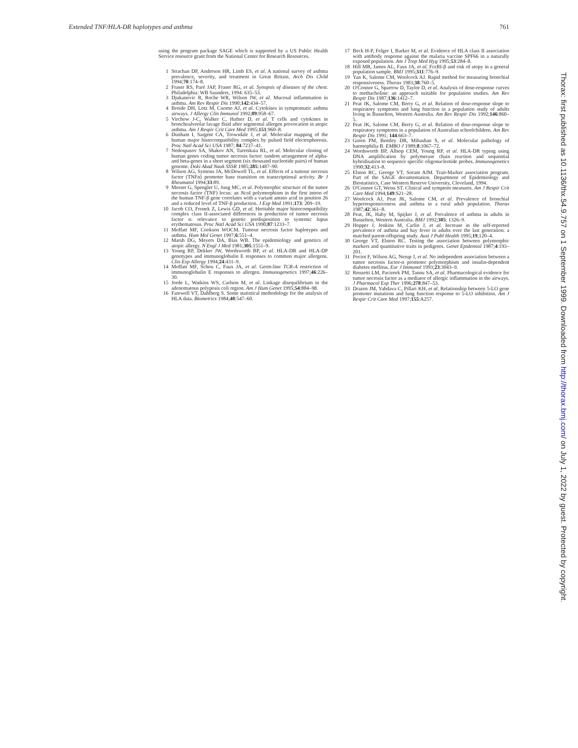Extended TNF/HLA-DR haplotypes and asthma 761
using the program package SAGE which is supported by a US Public Health Service resource grant from the National Center for Research Resources.
1 Strachan DP, Anderson HR, Limb ES, et al. A national survey of asthma prevalence, severity, and treatment in Great Britain. Arch Dis Child 1994;70:174–8.
2 Fraser RS, Paré JAP, Fraser RG, et al. Synopsis of diseases of the chest. Philadelphia: WB Saunders, 1994: 635–53.
3 Djukanovic R, Roche WR, Wilson JW, et al. Mucosal inflammation in asthma. Am Rev Respir Dis 1990;142:434–57.
4 Broide DH, Lotz M, Cuomo AJ, et al. Cytokines in symptomatic asthma airways. J Allergy Clin Immunol 1992;89:958–67.
5 Virchow J-C, Walker C, Hafner D, et al. T cells and cytokines in bronchoalveolar lavage fluid after segmental allergen provocation in atopic asthma. Am J Respir Crit Care Med 1995;151:960–8.
6 Dunham I, Sargent CA, Trowsdale J, et al. Molecular mapping of the human major histocompatibility complex by pulsed field electrophoresis. Proc Natl Acad Sci USA 1987; 84:7237–41.
7 Nedospasov SA, Shakov AN, Turetskaia RL, et al. Molecular cloning of human genes coding tumor necrosis factor: tandem arrangement of alpha- and beta-genes in a short segment (six thousand nucleotide pairs) of human genome. Doki Akad Nauk SSSR 1985;285:1487–90.
8 Wilson AG, Symons JA, McDowell TL, et al. Effects of a tumour necrosis factor (TNFα) promoter base transition on transcriptional activity. Br J Rheumatol 1994;33:89.
9 Messer G, Spengler U, Jung MC, et al. Polymorphic structure of the tumor necrosis factor (TNF) locus: an Nco I polymorphism in the first intron of the human TNF-β gene correlates with a variant amino acid in position 26 and a reduced level of TNF-β production. J Exp Med 1991;173: 209–19.
10 Jacob CO, Fronek Z, Lewis GD, et al. Heritable major histocompatibility complex class II-associated differences in production of tumor necrosis factor α: relevance to genetic predisposition to systemic lupus erythematosus. Proc Natl Acad Sci USA 1990;87:1233–7.
11 Moffatt MF, Cookson WOCM. Tumour necrosis factor haplotypes and asthma. Hum Mol Genet 1997;6:551–4.
12 Marsh DG, Meyers DA, Bias WB. The epidemiology and genetics of atopic allergy. N Engl J Med 1981;305:1551–9.
13 Young RP, Dekker JW, Wordsworth BP, et al. HLA-DR and HLA-DP genotypes and immunoglobulin E responses to common major allergens. Clin Exp Allergy 1994;24:431–9.
14 Moffatt MF, Schou C, Faux JA, et al. Germ-line TCR-A restriction of immunoglobulin E responses to allergen. Immunogenetics 1997;46:226–30.
15 Jorde L, Watkins WS, Carlson M, et al. Linkage disequilibrium in the adenomatous polyposis coli region. Am J Hum Genet 1995;54:884–98.
16 Farewell VT, Dahlberg S. Some statistical methodology for the analysis of HLA data. Biometrics 1984;40:547–60.
17 Beck H-P, Felger I, Barker M, et al. Evidence of HLA class II association with antibody response against the malaria vaccine SPF66 in a naturally exposed population. Am J Trop Med Hyg 1995;53:284–8.
18 Hill MR, James AL, Faux JA, et al. FcεRI-β and risk of atopy in a general population sample. BMJ 1995;311:776–9.
19 Yan K, Salome CM, Woolcock AJ. Rapid method for measuring bronchial responsiveness. Thorax 1983;38:760–5.
20 O'Connor G, Sparrow D, Taylor D, et al. Analysis of dose-response curves to methacholine: an approach suitable for population studies. Am Rev Respir Dis 1987;136:1412–7.
21 Peat JK, Salome CM, Berry G, et al. Relation of dose-response slope to respiratory symptoms and lung function in a population study of adults living in Busselton, Western Australia. Am Rev Respir Dis 1992;146:860–5.
22 Peat JK, Salome CM, Berry G, et al. Relation of dose-response slope to respiratory symptoms in a population of Australian schoolchildren. Am Rev Respir Dis 1991; 144:663–7.
23 Green PM, Bentley DR, Mibashan S, et al. Molecular pathology of haemophilia B. EMBO J 1989;8:1067–72.
24 Wordsworth BP, Allsop CEM, Young RP, et al. HLA-DR typing using DNA amplification by polymerase chain reaction and sequential hybridisation to sequence specific oligonucleotide probes. Immunogenetics 1990;32:413–8.
25 Elston RC, George VT, Sorant AJM. Trait-Marker association program. Part of the SAGE documentation. Department of Epidemiology and Biostatistics, Case Western Reserve University, Cleveland, 1994.
26 O'Connor GT, Weiss ST. Clinical and symptom measures. Am J Respir Crit Care Med 1994;149:S21–28.
27 Woolcock AJ, Peat JK, Salome CM, et al. Prevalence of bronchial hyperresponsiveness and asthma in a rural adult population. Thorax 1987;42:361–8.
28 Peat, JK, Haby M, Spijker J, et al. Prevalence of asthma in adults in Busselton, Western Australia. BMJ 1992;305: 1326–9.
29 Hopper J, Jenkins M, Carlin J, et al. Increase in the self-reported prevalence of asthma and hay fever in adults over the last generation: a matched parent-offspring study. Aust J Publ Health 1995;19;120–4.
30 George VT, Elston RC. Testing the association between polymorphic markers and quantitative traits in pedigrees. Genet Epidemiol 1987;4:193–201.
31 Pociot F, Wilson AG, Nerup J, et al. No independent association between a tumor necrosis factor-α promoter polymorphism and insulin-dependent diabetes mellitus. Eur J Immunol 1993;23:3043–9.
32 Renzetti LM, Paciorek PM, Tannu SA, et al. Pharmacological evidence for tumor necrosis factor as a mediator of allergic inflammation in the airways. J Pharmacol Exp Ther 1996;278:847–53.
33 Drazen JM, Yabdava C, Pillari KH, et al. Relationship between 5-LO gene promoter mutations and lung function response to 5-LO inhibition. Am J Respir Crit Care Med 1997;155:A257.
Thorax: first published as 10.1136/thx.54.9.757 on 1 September 1999. Downloaded from http://thorax.bmj.com/ on July 1, 2022 by guest. Protected by copyright.